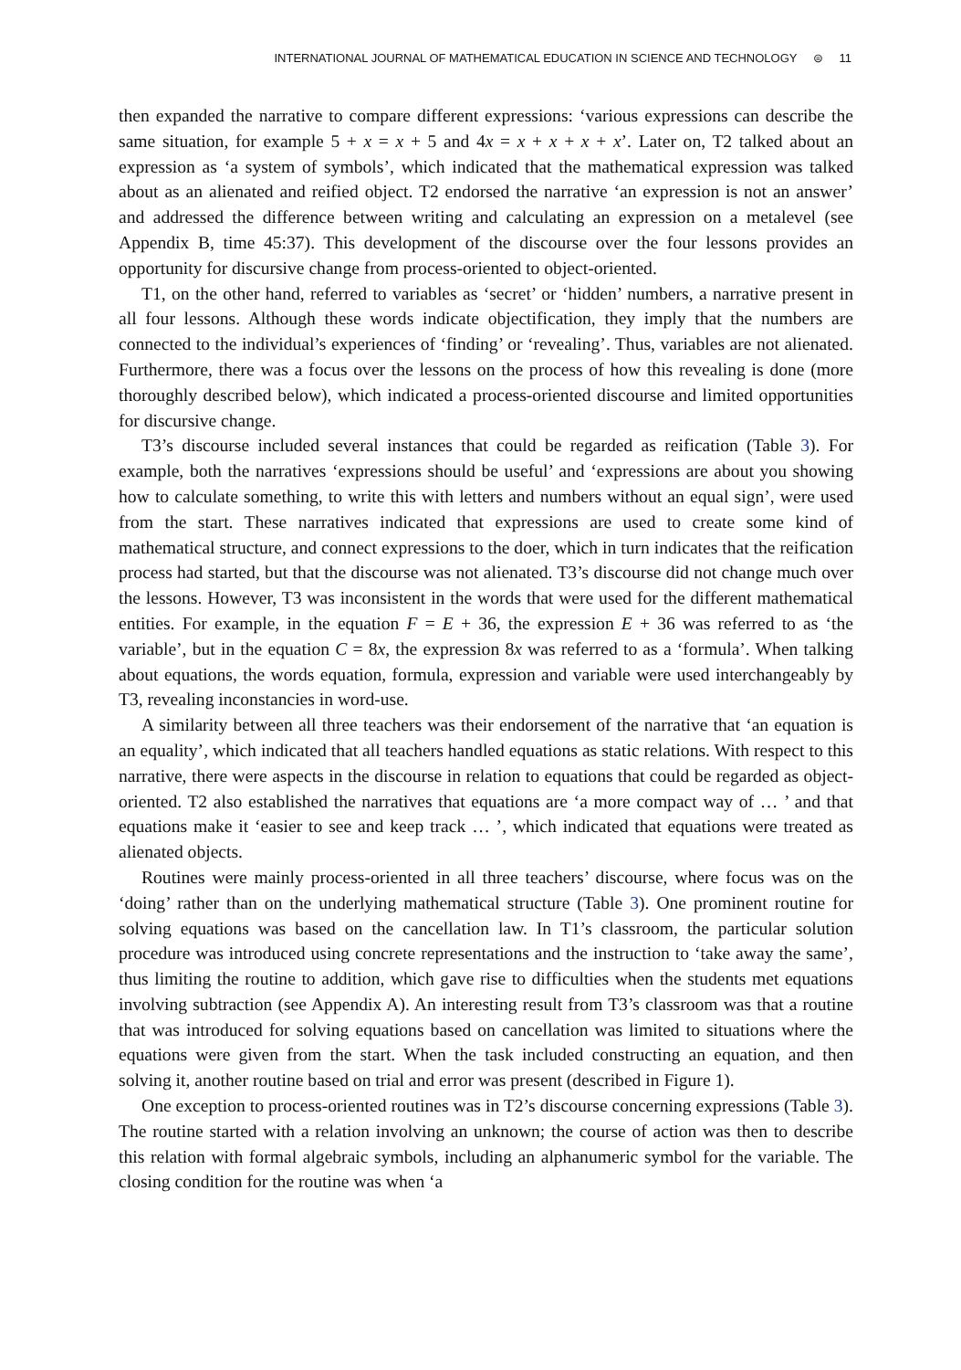INTERNATIONAL JOURNAL OF MATHEMATICAL EDUCATION IN SCIENCE AND TECHNOLOGY ⊜ 11
then expanded the narrative to compare different expressions: ‘various expressions can describe the same situation, for example 5 + x = x + 5 and 4x = x + x + x + x’. Later on, T2 talked about an expression as ‘a system of symbols’, which indicated that the mathematical expression was talked about as an alienated and reified object. T2 endorsed the narrative ‘an expression is not an answer’ and addressed the difference between writing and calculating an expression on a metalevel (see Appendix B, time 45:37). This development of the discourse over the four lessons provides an opportunity for discursive change from process-oriented to object-oriented.
T1, on the other hand, referred to variables as ‘secret’ or ‘hidden’ numbers, a narrative present in all four lessons. Although these words indicate objectification, they imply that the numbers are connected to the individual’s experiences of ‘finding’ or ‘revealing’. Thus, variables are not alienated. Furthermore, there was a focus over the lessons on the process of how this revealing is done (more thoroughly described below), which indicated a process-oriented discourse and limited opportunities for discursive change.
T3’s discourse included several instances that could be regarded as reification (Table 3). For example, both the narratives ‘expressions should be useful’ and ‘expressions are about you showing how to calculate something, to write this with letters and numbers without an equal sign’, were used from the start. These narratives indicated that expressions are used to create some kind of mathematical structure, and connect expressions to the doer, which in turn indicates that the reification process had started, but that the discourse was not alienated. T3’s discourse did not change much over the lessons. However, T3 was inconsistent in the words that were used for the different mathematical entities. For example, in the equation F = E + 36, the expression E + 36 was referred to as ‘the variable’, but in the equation C = 8x, the expression 8x was referred to as a ‘formula’. When talking about equations, the words equation, formula, expression and variable were used interchangeably by T3, revealing inconstancies in word-use.
A similarity between all three teachers was their endorsement of the narrative that ‘an equation is an equality’, which indicated that all teachers handled equations as static relations. With respect to this narrative, there were aspects in the discourse in relation to equations that could be regarded as object-oriented. T2 also established the narratives that equations are ‘a more compact way of … ’ and that equations make it ‘easier to see and keep track … ’, which indicated that equations were treated as alienated objects.
Routines were mainly process-oriented in all three teachers’ discourse, where focus was on the ‘doing’ rather than on the underlying mathematical structure (Table 3). One prominent routine for solving equations was based on the cancellation law. In T1’s classroom, the particular solution procedure was introduced using concrete representations and the instruction to ‘take away the same’, thus limiting the routine to addition, which gave rise to difficulties when the students met equations involving subtraction (see Appendix A). An interesting result from T3’s classroom was that a routine that was introduced for solving equations based on cancellation was limited to situations where the equations were given from the start. When the task included constructing an equation, and then solving it, another routine based on trial and error was present (described in Figure 1).
One exception to process-oriented routines was in T2’s discourse concerning expressions (Table 3). The routine started with a relation involving an unknown; the course of action was then to describe this relation with formal algebraic symbols, including an alphanumeric symbol for the variable. The closing condition for the routine was when ‘a